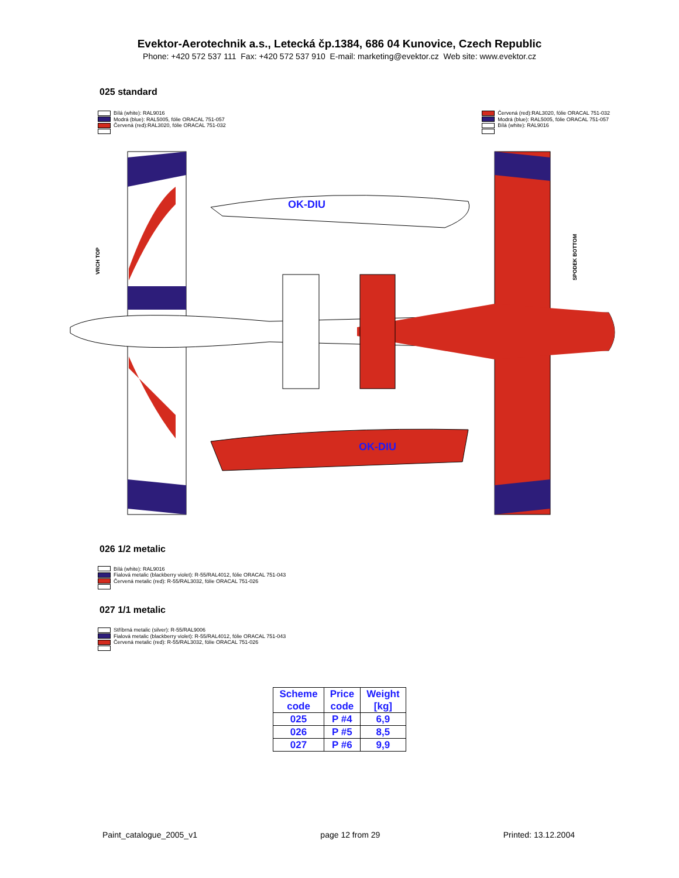Evektor-Aerotechnik a.s., Letecká čp.1384, 686 04 Kunovice, Czech Republic
Phone: +420 572 537 111 Fax: +420 572 537 910 E-mail: marketing@evektor.cz Web site: www.evektor.cz
025 standard
Bílá (white): RAL9016
Modrá (blue): RAL5005, fólie ORACAL 751-057
Červená (red):RAL3020, fólie ORACAL 751-032
Červená (red):RAL3020, fólie ORACAL 751-032
Modrá (blue): RAL5005, fólie ORACAL 751-057
Bílá (white): RAL9016
OK-DIU
OK-DIU
VRCH TOP
SPODEK BOTTOM
026 1/2 metalic
Bílá (white): RAL9016
Fialová metalic (blackberry violet): R-55/RAL4012, fólie ORACAL 751-043
Červená metalic (red): R-55/RAL3032, fólie ORACAL 751-026
027 1/1 metalic
Stříbrná metalic (silver): R-55/RAL9006
Fialová metalic (blackberry violet): R-55/RAL4012, fólie ORACAL 751-043
Červená metalic (red): R-55/RAL3032, fólie ORACAL 751-026
| Scheme code | Price code | Weight [kg] |
| --- | --- | --- |
| 025 | P #4 | 6,9 |
| 026 | P #5 | 8,5 |
| 027 | P #6 | 9,9 |
Paint_catalogue_2005_v1 page 12 from 29 Printed: 13.12.2004